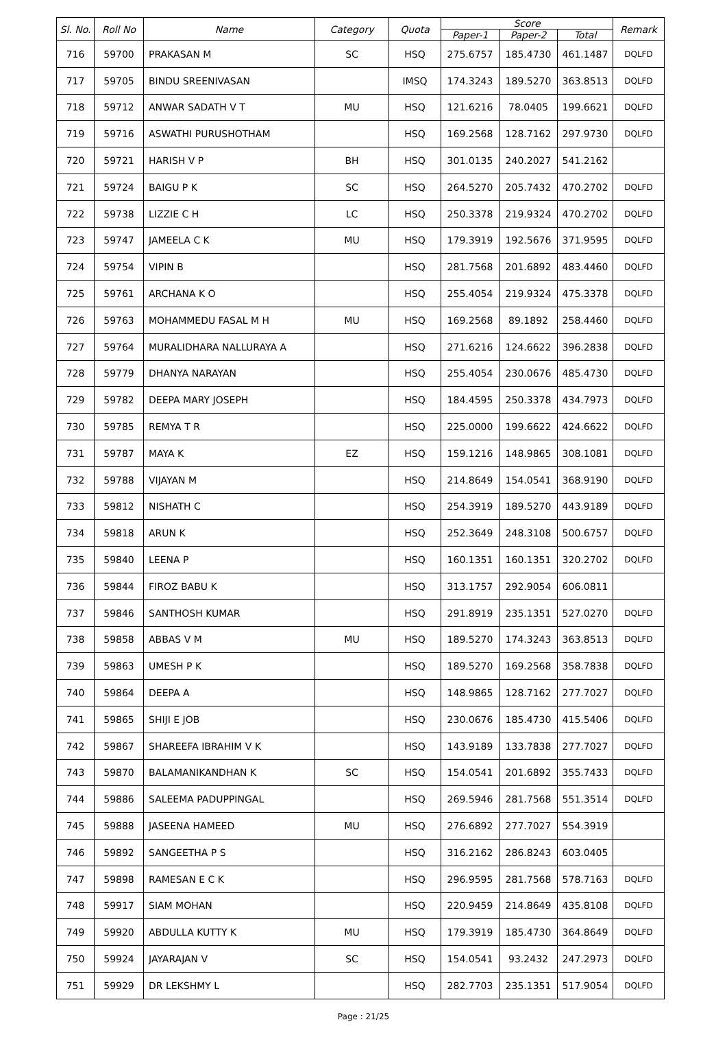| Sl. No. | Roll No | Name | Category | Quota | Score | | | Remark |
| --- | --- | --- | --- | --- | --- | --- | --- | --- |
| | | | | | Paper-1 | Paper-2 | Total | |
| 716 | 59700 | PRAKASAN M | SC | HSQ | 275.6757 | 185.4730 | 461.1487 | DQLFD |
| 717 | 59705 | BINDU SREENIVASAN | | IMSQ | 174.3243 | 189.5270 | 363.8513 | DQLFD |
| 718 | 59712 | ANWAR SADATH V T | MU | HSQ | 121.6216 | 78.0405 | 199.6621 | DQLFD |
| 719 | 59716 | ASWATHI PURUSHOTHAM | | HSQ | 169.2568 | 128.7162 | 297.9730 | DQLFD |
| 720 | 59721 | HARISH V P | BH | HSQ | 301.0135 | 240.2027 | 541.2162 | |
| 721 | 59724 | BAIGU P K | SC | HSQ | 264.5270 | 205.7432 | 470.2702 | DQLFD |
| 722 | 59738 | LIZZIE C H | LC | HSQ | 250.3378 | 219.9324 | 470.2702 | DQLFD |
| 723 | 59747 | JAMEELA C K | MU | HSQ | 179.3919 | 192.5676 | 371.9595 | DQLFD |
| 724 | 59754 | VIPIN B | | HSQ | 281.7568 | 201.6892 | 483.4460 | DQLFD |
| 725 | 59761 | ARCHANA K O | | HSQ | 255.4054 | 219.9324 | 475.3378 | DQLFD |
| 726 | 59763 | MOHAMMEDU FASAL M H | MU | HSQ | 169.2568 | 89.1892 | 258.4460 | DQLFD |
| 727 | 59764 | MURALIDHARA NALLURAYA A | | HSQ | 271.6216 | 124.6622 | 396.2838 | DQLFD |
| 728 | 59779 | DHANYA NARAYAN | | HSQ | 255.4054 | 230.0676 | 485.4730 | DQLFD |
| 729 | 59782 | DEEPA MARY JOSEPH | | HSQ | 184.4595 | 250.3378 | 434.7973 | DQLFD |
| 730 | 59785 | REMYA T R | | HSQ | 225.0000 | 199.6622 | 424.6622 | DQLFD |
| 731 | 59787 | MAYA K | EZ | HSQ | 159.1216 | 148.9865 | 308.1081 | DQLFD |
| 732 | 59788 | VIJAYAN M | | HSQ | 214.8649 | 154.0541 | 368.9190 | DQLFD |
| 733 | 59812 | NISHATH C | | HSQ | 254.3919 | 189.5270 | 443.9189 | DQLFD |
| 734 | 59818 | ARUN K | | HSQ | 252.3649 | 248.3108 | 500.6757 | DQLFD |
| 735 | 59840 | LEENA P | | HSQ | 160.1351 | 160.1351 | 320.2702 | DQLFD |
| 736 | 59844 | FIROZ BABU K | | HSQ | 313.1757 | 292.9054 | 606.0811 | |
| 737 | 59846 | SANTHOSH KUMAR | | HSQ | 291.8919 | 235.1351 | 527.0270 | DQLFD |
| 738 | 59858 | ABBAS V M | MU | HSQ | 189.5270 | 174.3243 | 363.8513 | DQLFD |
| 739 | 59863 | UMESH P K | | HSQ | 189.5270 | 169.2568 | 358.7838 | DQLFD |
| 740 | 59864 | DEEPA A | | HSQ | 148.9865 | 128.7162 | 277.7027 | DQLFD |
| 741 | 59865 | SHIJI E JOB | | HSQ | 230.0676 | 185.4730 | 415.5406 | DQLFD |
| 742 | 59867 | SHAREEFA IBRAHIM V K | | HSQ | 143.9189 | 133.7838 | 277.7027 | DQLFD |
| 743 | 59870 | BALAMANIKANDHAN K | SC | HSQ | 154.0541 | 201.6892 | 355.7433 | DQLFD |
| 744 | 59886 | SALEEMA PADUPPINGAL | | HSQ | 269.5946 | 281.7568 | 551.3514 | DQLFD |
| 745 | 59888 | JASEENA HAMEED | MU | HSQ | 276.6892 | 277.7027 | 554.3919 | |
| 746 | 59892 | SANGEETHA P S | | HSQ | 316.2162 | 286.8243 | 603.0405 | |
| 747 | 59898 | RAMESAN E C K | | HSQ | 296.9595 | 281.7568 | 578.7163 | DQLFD |
| 748 | 59917 | SIAM MOHAN | | HSQ | 220.9459 | 214.8649 | 435.8108 | DQLFD |
| 749 | 59920 | ABDULLA KUTTY K | MU | HSQ | 179.3919 | 185.4730 | 364.8649 | DQLFD |
| 750 | 59924 | JAYARAJAN V | SC | HSQ | 154.0541 | 93.2432 | 247.2973 | DQLFD |
| 751 | 59929 | DR LEKSHMY L | | HSQ | 282.7703 | 235.1351 | 517.9054 | DQLFD |
Page : 21/25